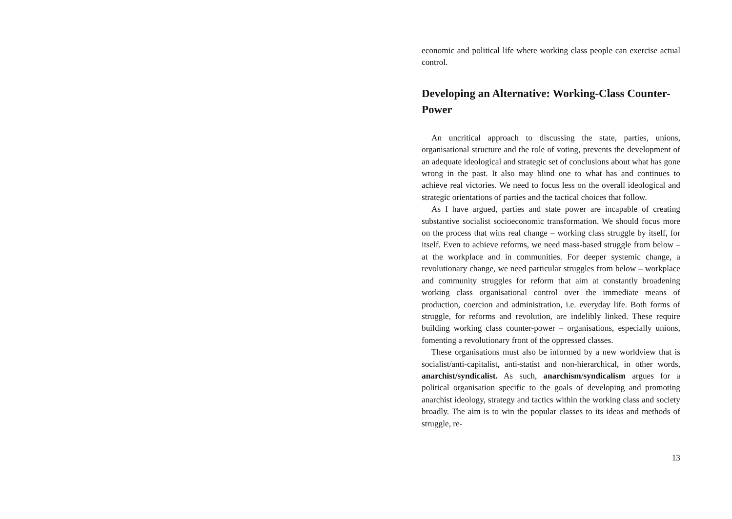economic and political life where working class people can exercise actual control.
Developing an Alternative: Working-Class Counter-Power
An uncritical approach to discussing the state, parties, unions, organisational structure and the role of voting, prevents the development of an adequate ideological and strategic set of conclusions about what has gone wrong in the past. It also may blind one to what has and continues to achieve real victories. We need to focus less on the overall ideological and strategic orientations of parties and the tactical choices that follow.
As I have argued, parties and state power are incapable of creating substantive socialist socioeconomic transformation. We should focus more on the process that wins real change – working class struggle by itself, for itself. Even to achieve reforms, we need mass-based struggle from below – at the workplace and in communities. For deeper systemic change, a revolutionary change, we need particular struggles from below – workplace and community struggles for reform that aim at constantly broadening working class organisational control over the immediate means of production, coercion and administration, i.e. everyday life. Both forms of struggle, for reforms and revolution, are indelibly linked. These require building working class counter-power – organisations, especially unions, fomenting a revolutionary front of the oppressed classes.
These organisations must also be informed by a new worldview that is socialist/anti-capitalist, anti-statist and non-hierarchical, in other words, anarchist/syndicalist. As such, anarchism/syndicalism argues for a political organisation specific to the goals of developing and promoting anarchist ideology, strategy and tactics within the working class and society broadly. The aim is to win the popular classes to its ideas and methods of struggle, re-
13